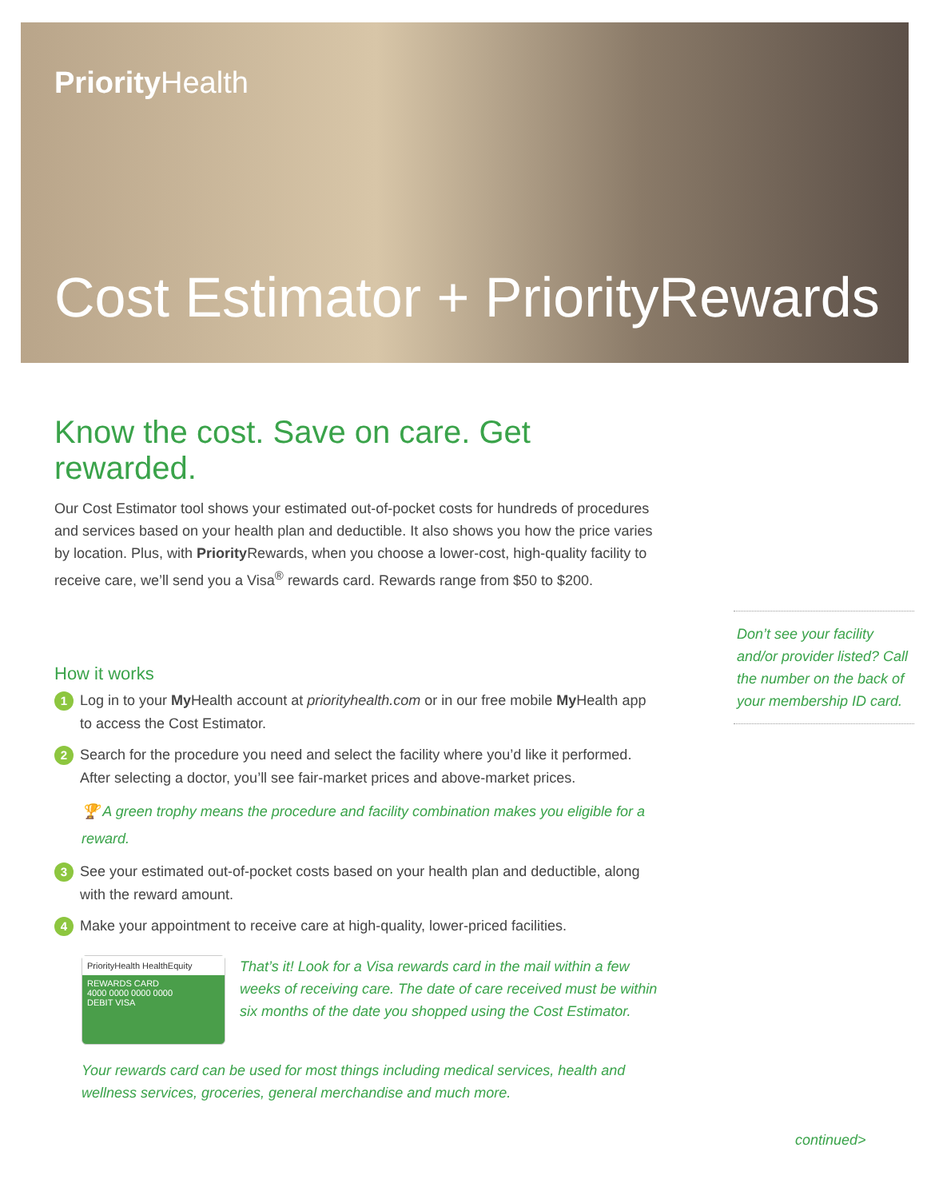Priority Health
Cost Estimator + Priority Rewards
Know the cost. Save on care. Get rewarded.
Our Cost Estimator tool shows your estimated out-of-pocket costs for hundreds of procedures and services based on your health plan and deductible. It also shows you how the price varies by location. Plus, with Priority Rewards, when you choose a lower-cost, high-quality facility to receive care, we’ll send you a Visa<sup>®</sup> rewards card. Rewards range from $50 to $200.
How it works
1 Log in to your My Health account at priorityhealth.com or in our free mobile My Health app to access the Cost Estimator.
2 Search for the procedure you need and select the facility where you’d like it performed. After selecting a doctor, you’ll see fair-market prices and above-market prices.
🏆 A green trophy means the procedure and facility combination makes you eligible for a reward.
3 See your estimated out-of-pocket costs based on your health plan and deductible, along with the reward amount.
4 Make your appointment to receive care at high-quality, lower-priced facilities.
PriorityHealth HealthEquity
REWARDS CARD
4000 0000 0000 0000
DEBIT VISA
That’s it! Look for a Visa rewards card in the mail within a few weeks of receiving care. The date of care received must be within six months of the date you shopped using the Cost Estimator.
Your rewards card can be used for most things including medical services, health and wellness services, groceries, general merchandise and much more.
Don’t see your facility and/or provider listed? Call the number on the back of your membership ID card.
continued>